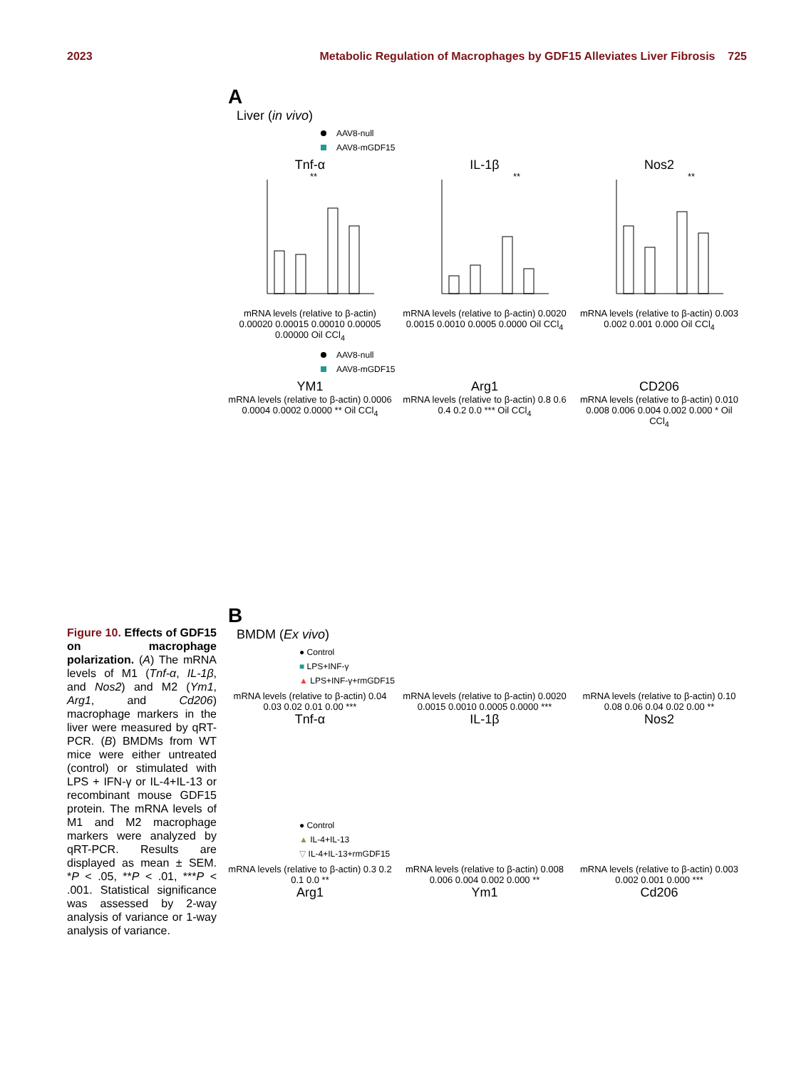2023 Metabolic Regulation of Macrophages by GDF15 Alleviates Liver Fibrosis 725
A
Liver (in vivo)
AAV8-null
AAV8-mGDF15
Tnf-α
**
mRNA levels (relative to β-actin) 0.00020 0.00015 0.00010 0.00005 0.00000 Oil CCl<sub>4</sub>
IL-1β
**
mRNA levels (relative to β-actin) 0.0020 0.0015 0.0010 0.0005 0.0000 Oil CCl<sub>4</sub>
Nos2
**
mRNA levels (relative to β-actin) 0.003 0.002 0.001 0.000 Oil CCl<sub>4</sub>
AAV8-null
AAV8-mGDF15
YM1
mRNA levels (relative to β-actin) 0.0006 0.0004 0.0002 0.0000 ** Oil CCl<sub>4</sub>
Arg1
mRNA levels (relative to β-actin) 0.8 0.6 0.4 0.2 0.0 *** Oil CCl<sub>4</sub>
CD206
mRNA levels (relative to β-actin) 0.010 0.008 0.006 0.004 0.002 0.000 * Oil CCl<sub>4</sub>
B
BMDM (Ex vivo)
● Control
■ LPS+INF-γ
▲ LPS+INF-γ+rmGDF15
mRNA levels (relative to β-actin) 0.04 0.03 0.02 0.01 0.00 ***
Tnf-α
mRNA levels (relative to β-actin) 0.0020 0.0015 0.0010 0.0005 0.0000 ***
IL-1β
mRNA levels (relative to β-actin) 0.10 0.08 0.06 0.04 0.02 0.00 **
Nos2
● Control
▲ IL-4+IL-13
▽ IL-4+IL-13+rmGDF15
mRNA levels (relative to β-actin) 0.3 0.2 0.1 0.0 **
Arg1
mRNA levels (relative to β-actin) 0.008 0.006 0.004 0.002 0.000 **
Ym1
mRNA levels (relative to β-actin) 0.003 0.002 0.001 0.000 ***
Cd206
Figure 10. Effects of GDF15 on macrophage polarization. (A) The mRNA levels of M1 (Tnf-α, IL-1β, and Nos2) and M2 (Ym1, Arg1, and Cd206) macrophage markers in the liver were measured by qRT-PCR. (B) BMDMs from WT mice were either untreated (control) or stimulated with LPS + IFN-γ or IL-4+IL-13 or recombinant mouse GDF15 protein. The mRNA levels of M1 and M2 macrophage markers were analyzed by qRT-PCR. Results are displayed as mean ± SEM. *P < .05, **P < .01, ***P < .001. Statistical significance was assessed by 2-way analysis of variance or 1-way analysis of variance.